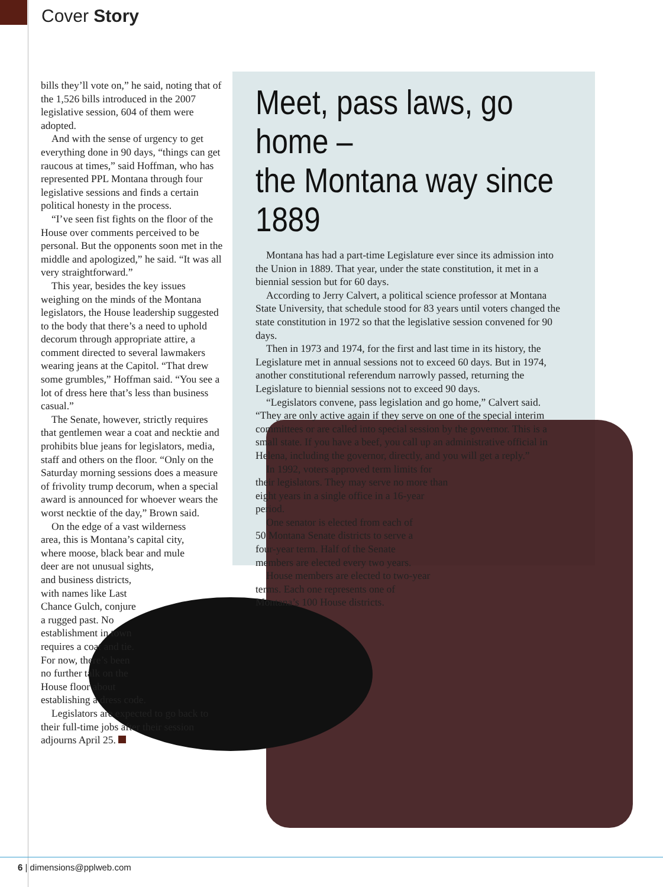Cover Story
bills they’ll vote on,” he said, noting that of the 1,526 bills introduced in the 2007 legislative session, 604 of them were adopted.
And with the sense of urgency to get everything done in 90 days, “things can get raucous at times,” said Hoffman, who has represented PPL Montana through four legislative sessions and finds a certain political honesty in the process.
“I’ve seen fist fights on the floor of the House over comments perceived to be personal. But the opponents soon met in the middle and apologized,” he said. “It was all very straightforward.”
This year, besides the key issues weighing on the minds of the Montana legislators, the House leadership suggested to the body that there’s a need to uphold decorum through appropriate attire, a comment directed to several lawmakers wearing jeans at the Capitol. “That drew some grumbles,” Hoffman said. “You see a lot of dress here that’s less than business casual.”
The Senate, however, strictly requires that gentlemen wear a coat and necktie and prohibits blue jeans for legislators, media, staff and others on the floor. “Only on the Saturday morning sessions does a measure of frivolity trump decorum, when a special award is announced for whoever wears the worst necktie of the day,” Brown said.
On the edge of a vast wilderness area, this is Montana’s capital city, where moose, black bear and mule deer are not unusual sights,
and business districts, with names like Last Chance Gulch, conjure a rugged past. No establishment in town requires a coat and tie. For now, there’s been no further talk on the House floor about
establishing a dress code.
Legislators are expected to go back to their full-time jobs after their session adjourns April 25.
Meet, pass laws, go home –
the Montana way since 1889
Montana has had a part-time Legislature ever since its admission into the Union in 1889. That year, under the state constitution, it met in a biennial session but for 60 days.
According to Jerry Calvert, a political science professor at Montana State University, that schedule stood for 83 years until voters changed the state constitution in 1972 so that the legislative session convened for 90 days.
Then in 1973 and 1974, for the first and last time in its history, the Legislature met in annual sessions not to exceed 60 days. But in 1974, another constitutional referendum narrowly passed, returning the Legislature to biennial sessions not to exceed 90 days.
“Legislators convene, pass legislation and go home,” Calvert said. “They are only active again if they serve on one of the special interim committees or are called into special session by the governor. This is a small state. If you have a beef, you call up an administrative official in Helena, including the governor, directly, and you will get a reply.”
In 1992, voters approved term limits for their legislators. They may serve no more than eight years in a single office in a 16-year period.
One senator is elected from each of 50 Montana Senate districts to serve a four-year term. Half of the Senate members are elected every two years.
House members are elected to two-year terms. Each one represents one of Montana’s 100 House districts.
6 | dimensions@pplweb.com